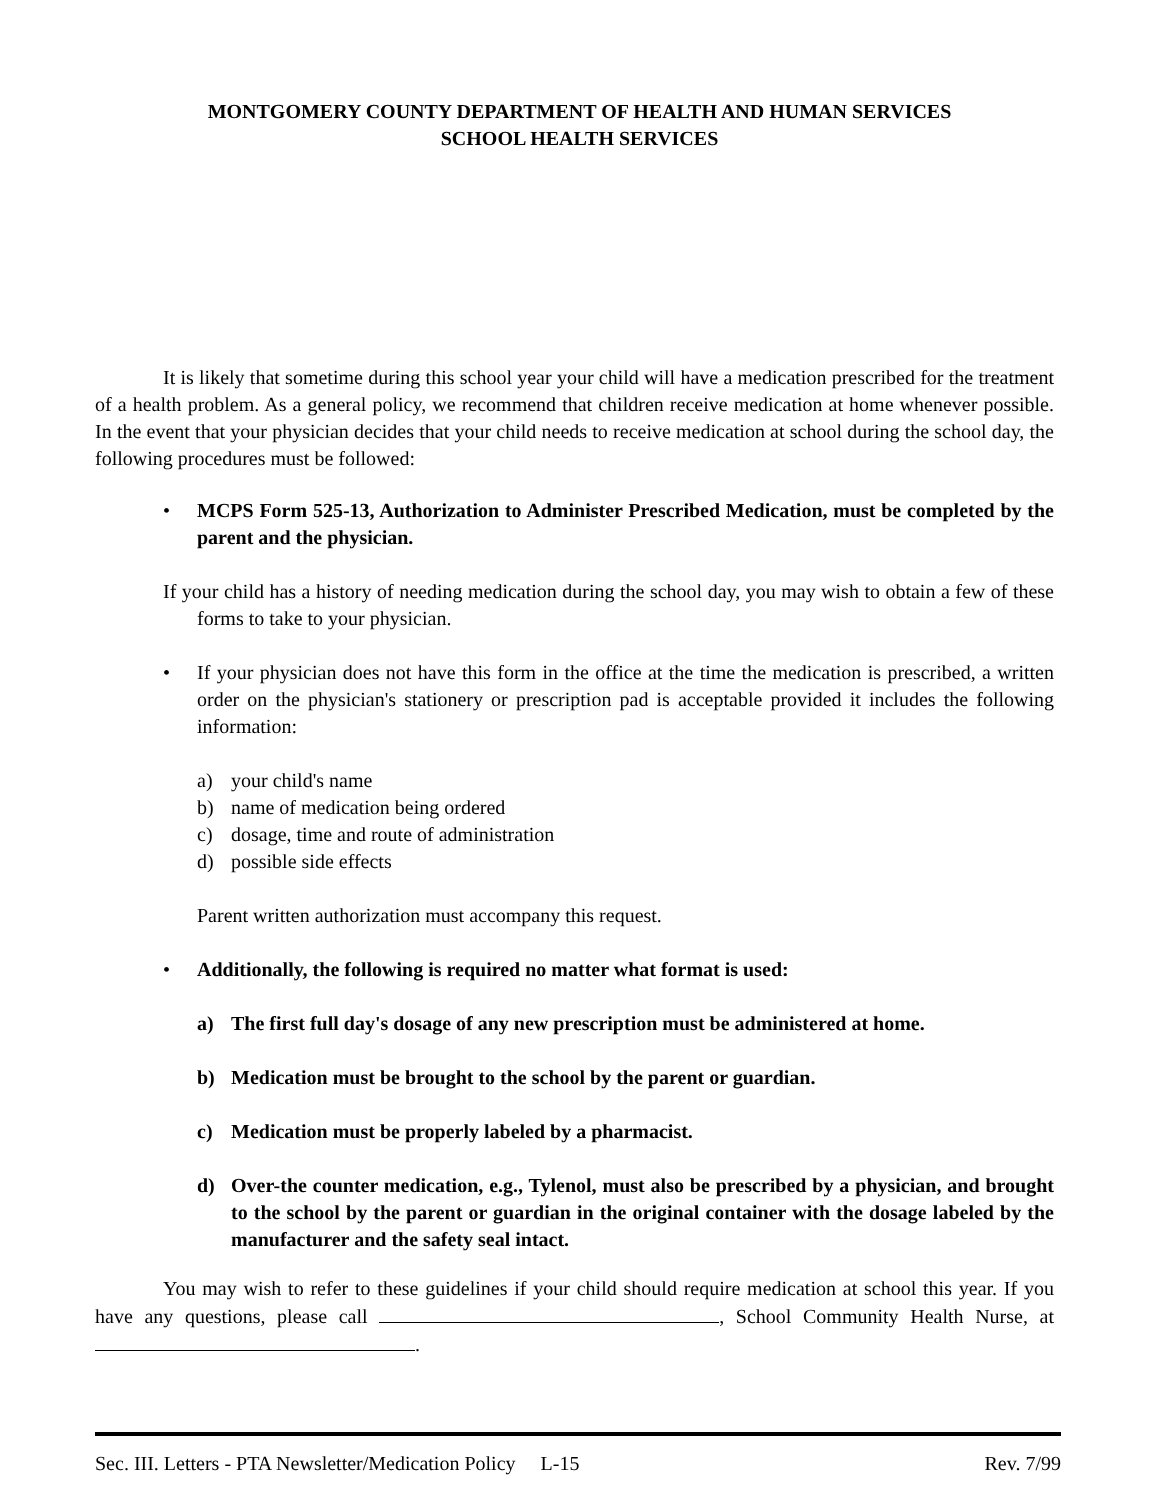MONTGOMERY COUNTY DEPARTMENT OF HEALTH AND HUMAN SERVICES
SCHOOL HEALTH SERVICES
It is likely that sometime during this school year your child will have a medication prescribed for the treatment of a health problem. As a general policy, we recommend that children receive medication at home whenever possible. In the event that your physician decides that your child needs to receive medication at school during the school day, the following procedures must be followed:
• MCPS Form 525-13, Authorization to Administer Prescribed Medication, must be completed by the parent and the physician.
If your child has a history of needing medication during the school day, you may wish to obtain a few of these forms to take to your physician.
• If your physician does not have this form in the office at the time the medication is prescribed, a written order on the physician's stationery or prescription pad is acceptable provided it includes the following information:
a) your child's name
b) name of medication being ordered
c) dosage, time and route of administration
d) possible side effects
Parent written authorization must accompany this request.
• Additionally, the following is required no matter what format is used:
a) The first full day's dosage of any new prescription must be administered at home.
b) Medication must be brought to the school by the parent or guardian.
c) Medication must be properly labeled by a pharmacist.
d) Over-the counter medication, e.g., Tylenol, must also be prescribed by a physician, and brought to the school by the parent or guardian in the original container with the dosage labeled by the manufacturer and the safety seal intact.
You may wish to refer to these guidelines if your child should require medication at school this year. If you have any questions, please call , School Community Health Nurse, at .
Sec. III. Letters - PTA Newsletter/Medication Policy L-15 Rev. 7/99